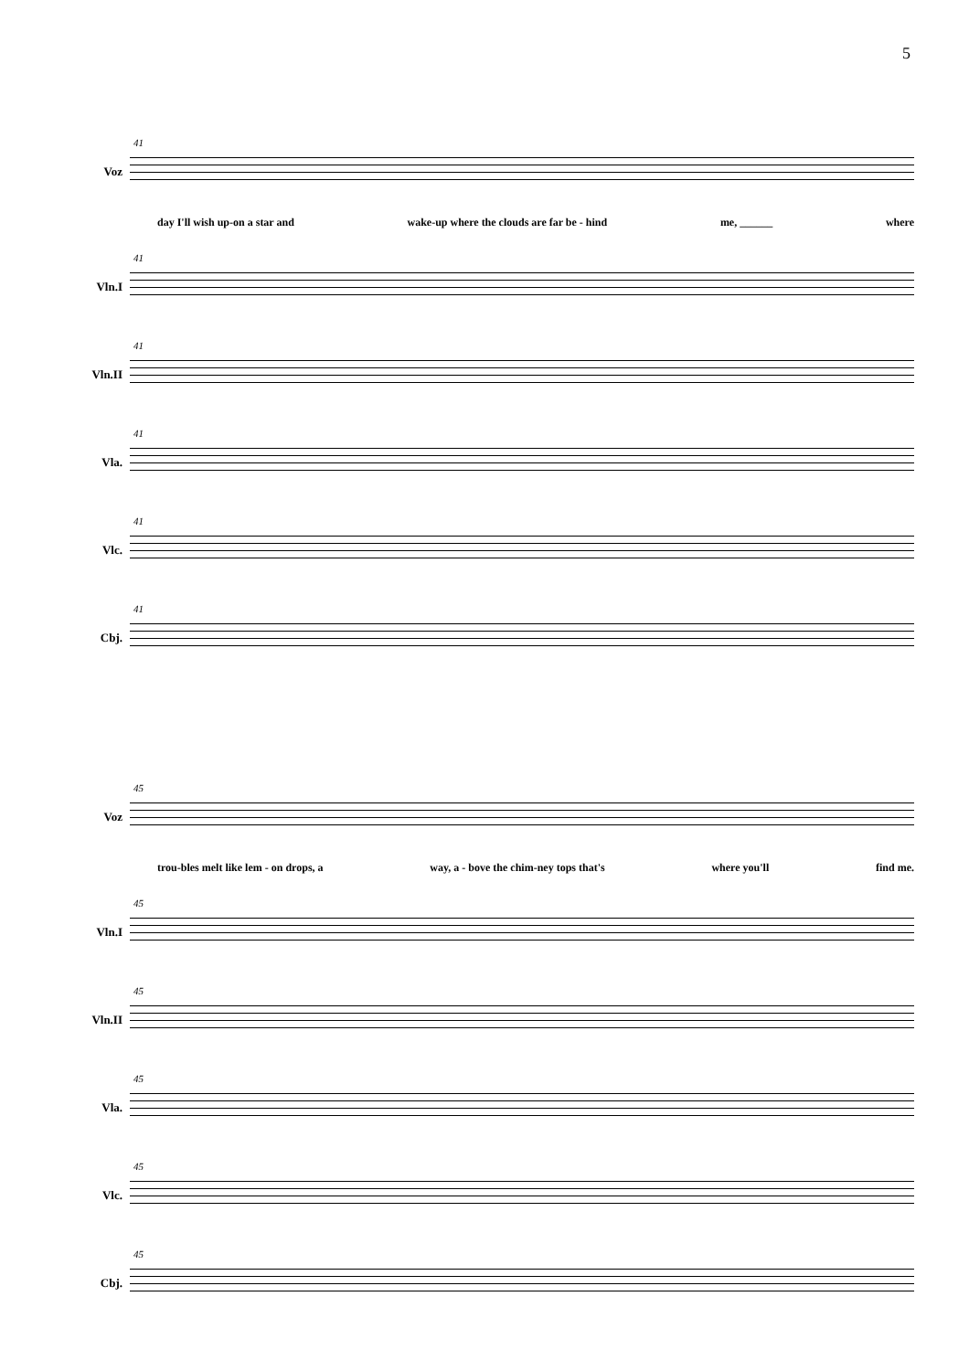5
Voz
41
day I'll wish up-on a star and wake-up where the clouds are far be - hind me, ______ where
Vln.I
41
Vln.II
41
Vla.
41
Vlc.
41
Cbj.
41
Voz
45
trou-bles melt like lem - on drops, a way, a - bove the chim-ney tops that's where you'll find me.
Vln.I
45
Vln.II
45
Vla.
45
Vlc.
45
Cbj.
45